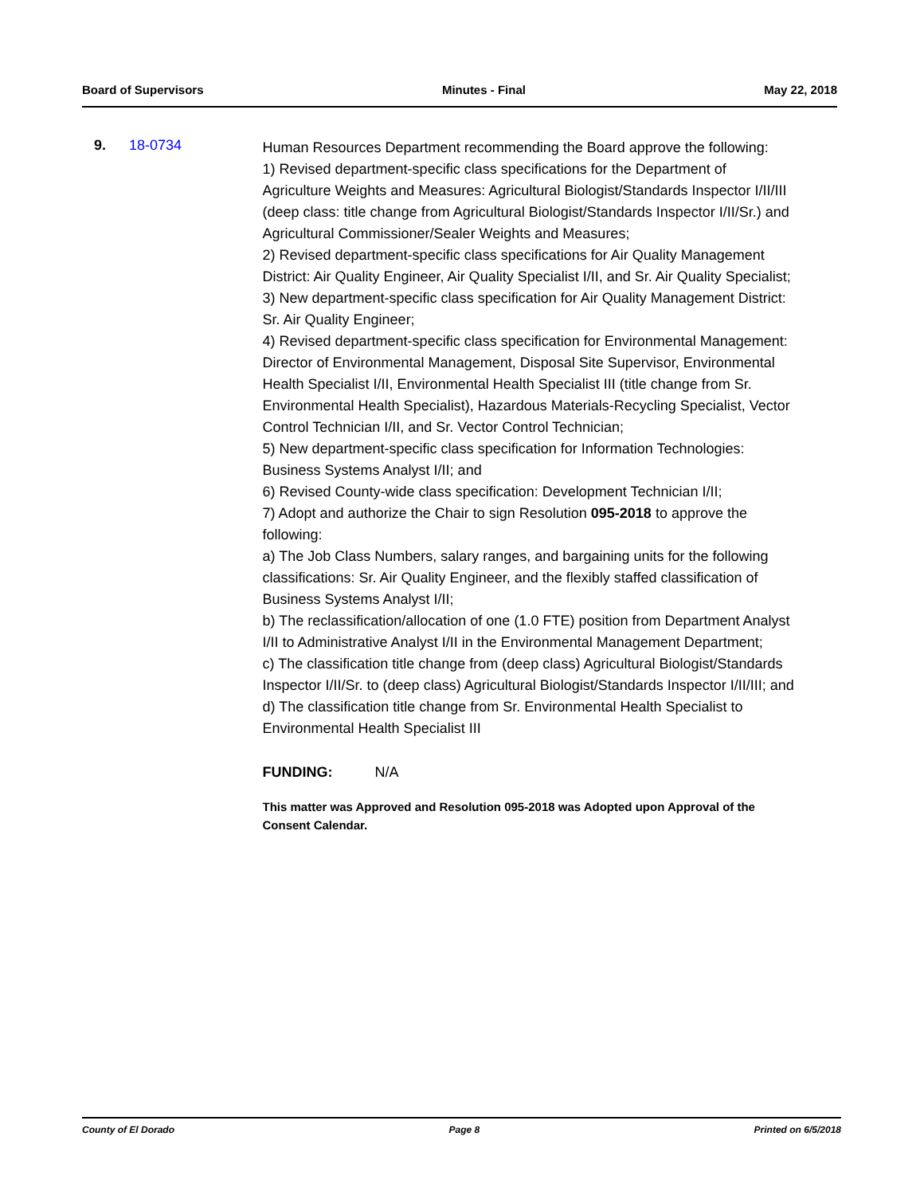Board of Supervisors Minutes - Final May 22, 2018
9. 18-0734
Human Resources Department recommending the Board approve the following:
1) Revised department-specific class specifications for the Department of Agriculture Weights and Measures: Agricultural Biologist/Standards Inspector I/II/III (deep class: title change from Agricultural Biologist/Standards Inspector I/II/Sr.) and Agricultural Commissioner/Sealer Weights and Measures;
2) Revised department-specific class specifications for Air Quality Management District: Air Quality Engineer, Air Quality Specialist I/II, and Sr. Air Quality Specialist;
3) New department-specific class specification for Air Quality Management District: Sr. Air Quality Engineer;
4) Revised department-specific class specification for Environmental Management: Director of Environmental Management, Disposal Site Supervisor, Environmental Health Specialist I/II, Environmental Health Specialist III (title change from Sr. Environmental Health Specialist), Hazardous Materials-Recycling Specialist, Vector Control Technician I/II, and Sr. Vector Control Technician;
5) New department-specific class specification for Information Technologies: Business Systems Analyst I/II; and
6) Revised County-wide class specification: Development Technician I/II;
7) Adopt and authorize the Chair to sign Resolution 095-2018 to approve the following:
a) The Job Class Numbers, salary ranges, and bargaining units for the following classifications: Sr. Air Quality Engineer, and the flexibly staffed classification of Business Systems Analyst I/II;
b) The reclassification/allocation of one (1.0 FTE) position from Department Analyst I/II to Administrative Analyst I/II in the Environmental Management Department;
c) The classification title change from (deep class) Agricultural Biologist/Standards Inspector I/II/Sr. to (deep class) Agricultural Biologist/Standards Inspector I/II/III; and
d) The classification title change from Sr. Environmental Health Specialist to Environmental Health Specialist III
FUNDING: N/A
This matter was Approved and Resolution 095-2018 was Adopted upon Approval of the Consent Calendar.
County of El Dorado Page 8 Printed on 6/5/2018